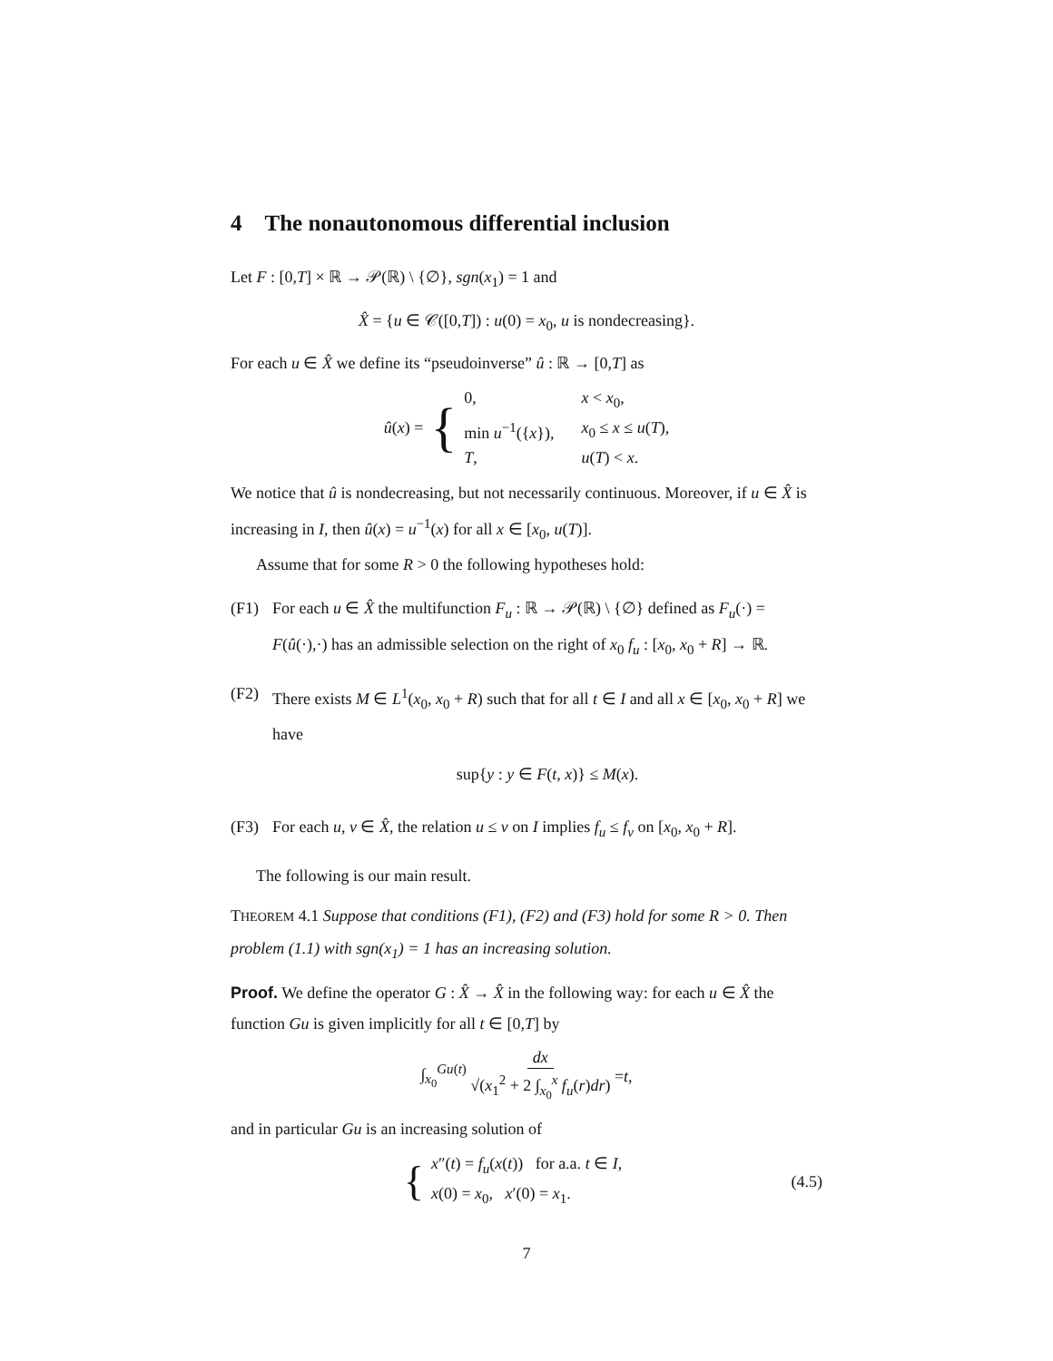4 The nonautonomous differential inclusion
Let F : [0,T] × ℝ → 𝒫(ℝ) \ {∅}, sgn(x<sub>1</sub>) = 1 and
X̂ = {u ∈ 𝒞([0,T]) : u(0) = x<sub>0</sub>, u is nondecreasing}.
For each u ∈ X̂ we define its “pseudoinverse” û : ℝ → [0,T] as
û(x) = { 0, x < x<sub>0</sub>, min u<sup>−1</sup>({x}), x<sub>0</sub> ≤ x ≤ u(T), T, u(T) < x.
We notice that û is nondecreasing, but not necessarily continuous. Moreover, if u ∈ X̂ is increasing in I, then û(x) = u<sup>−1</sup>(x) for all x ∈ [x<sub>0</sub>, u(T)].
Assume that for some R > 0 the following hypotheses hold:
(F1) For each u ∈ X̂ the multifunction F<sub>u</sub> : ℝ → 𝒫(ℝ) \ {∅} defined as F<sub>u</sub>(·) = F(û(·),·) has an admissible selection on the right of x<sub>0</sub> f<sub>u</sub> : [x<sub>0</sub>, x<sub>0</sub> + R] → ℝ.
(F2) There exists M ∈ L<sup>1</sup>(x<sub>0</sub>, x<sub>0</sub> + R) such that for all t ∈ I and all x ∈ [x<sub>0</sub>, x<sub>0</sub> + R] we have
sup{y : y ∈ F(t, x)} ≤ M(x).
(F3) For each u, v ∈ X̂, the relation u ≤ v on I implies f<sub>u</sub> ≤ f<sub>v</sub> on [x<sub>0</sub>, x<sub>0</sub> + R].
The following is our main result.
THEOREM 4.1 Suppose that conditions (F1), (F2) and (F3) hold for some R > 0. Then problem (1.1) with sgn(x<sub>1</sub>) = 1 has an increasing solution.
Proof. We define the operator G : X̂ → X̂ in the following way: for each u ∈ X̂ the function Gu is given implicitly for all t ∈ [0,T] by
∫<sub>x<sub>0</sub></sub><sup>Gu(t)</sup> dx √(x<sub>1</sub><sup>2</sup> + 2 ∫<sub>x<sub>0</sub></sub><sup>x</sup> f<sub>u</sub>(r)dr) = t,
and in particular Gu is an increasing solution of
{ x″(t) = f<sub>u</sub>(x(t)) for a.a. t ∈ I, x(0) = x<sub>0</sub>, x′(0) = x<sub>1</sub>. (4.5)
7